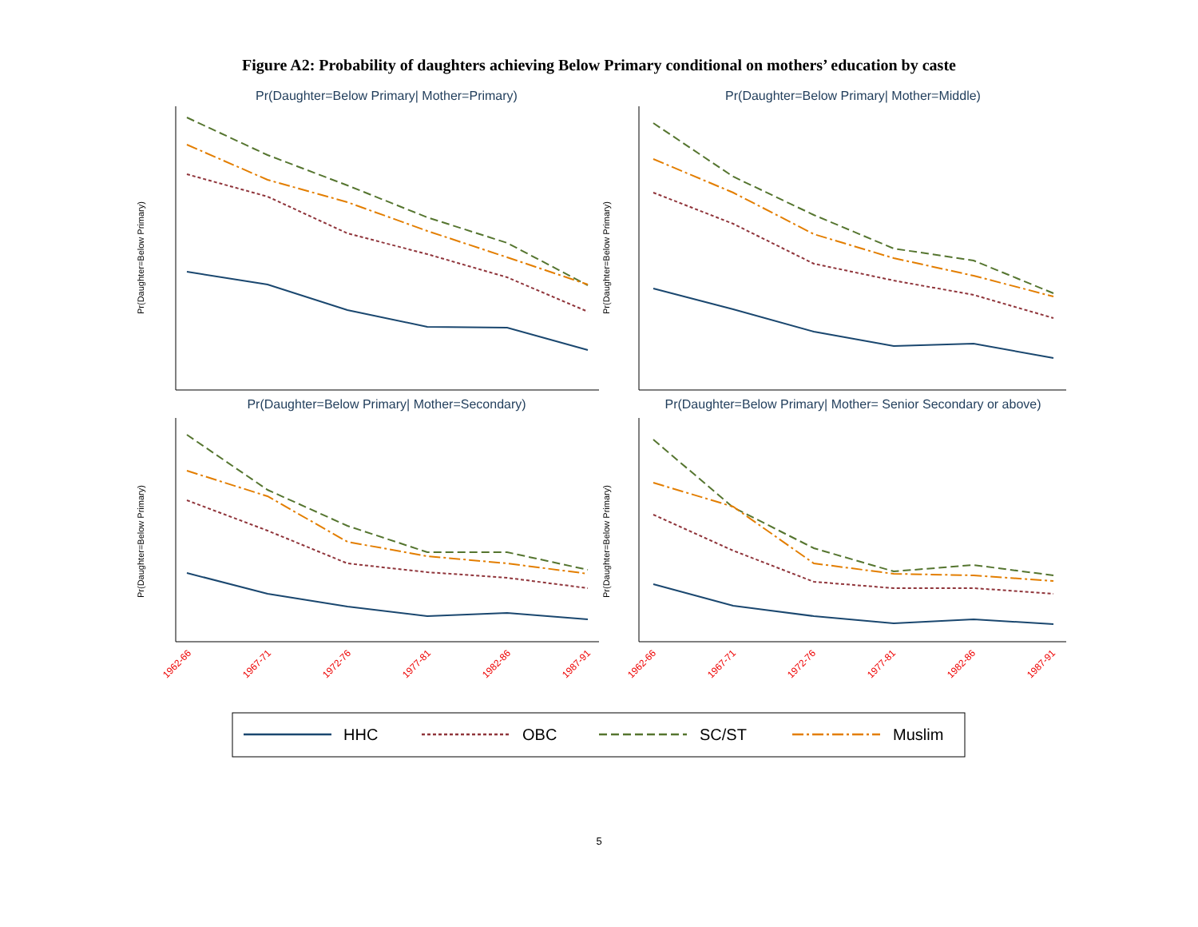Figure A2: Probability of daughters achieving Below Primary conditional on mothers’ education by caste
Pr(Daughter=Below Primary| Mother=Primary)
Pr(Daughter=Below Primary| Mother=Middle)
Pr(Daughter=Below Primary| Mother=Secondary)
Pr(Daughter=Below Primary| Mother= Senior Secondary or above)
Pr(Daughter=Below Primary)
Pr(Daughter=Below Primary)
Pr(Daughter=Below Primary)
Pr(Daughter=Below Primary)
1962-66
1967-71
1972-76
1977-81
1982-86
1987-91
1962-66
1967-71
1972-76
1977-81
1982-86
1987-91
HHC
OBC
SC/ST
Muslim
5